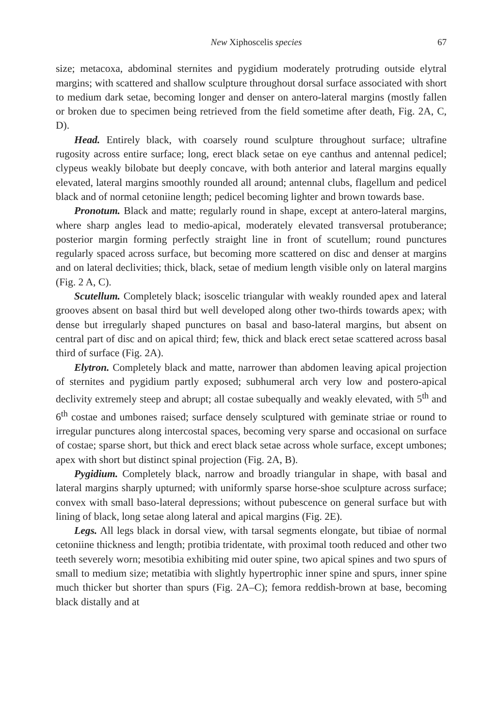New Xiphoscelis species 67
size; metacoxa, abdominal sternites and pygidium moderately protruding outside elytral margins; with scattered and shallow sculpture throughout dorsal surface associated with short to medium dark setae, becoming longer and denser on antero-lateral margins (mostly fallen or broken due to specimen being retrieved from the field sometime after death, Fig. 2A, C, D).
Head. Entirely black, with coarsely round sculpture throughout surface; ultrafine rugosity across entire surface; long, erect black setae on eye canthus and antennal pedicel; clypeus weakly bilobate but deeply concave, with both anterior and lateral margins equally elevated, lateral margins smoothly rounded all around; antennal clubs, flagellum and pedicel black and of normal cetoniine length; pedicel becoming lighter and brown towards base.
Pronotum. Black and matte; regularly round in shape, except at antero-lateral margins, where sharp angles lead to medio-apical, moderately elevated transversal protuberance; posterior margin forming perfectly straight line in front of scutellum; round punctures regularly spaced across surface, but becoming more scattered on disc and denser at margins and on lateral declivities; thick, black, setae of medium length visible only on lateral margins (Fig. 2 A, C).
Scutellum. Completely black; isoscelic triangular with weakly rounded apex and lateral grooves absent on basal third but well developed along other two-thirds towards apex; with dense but irregularly shaped punctures on basal and baso-lateral margins, but absent on central part of disc and on apical third; few, thick and black erect setae scattered across basal third of surface (Fig. 2A).
Elytron. Completely black and matte, narrower than abdomen leaving apical projection of sternites and pygidium partly exposed; subhumeral arch very low and postero-apical declivity extremely steep and abrupt; all costae subequally and weakly elevated, with 5<sup>th</sup> and 6<sup>th</sup> costae and umbones raised; surface densely sculptured with geminate striae or round to irregular punctures along intercostal spaces, becoming very sparse and occasional on surface of costae; sparse short, but thick and erect black setae across whole surface, except umbones; apex with short but distinct spinal projection (Fig. 2A, B).
Pygidium. Completely black, narrow and broadly triangular in shape, with basal and lateral margins sharply upturned; with uniformly sparse horse-shoe sculpture across surface; convex with small baso-lateral depressions; without pubescence on general surface but with lining of black, long setae along lateral and apical margins (Fig. 2E).
Legs. All legs black in dorsal view, with tarsal segments elongate, but tibiae of normal cetoniine thickness and length; protibia tridentate, with proximal tooth reduced and other two teeth severely worn; mesotibia exhibiting mid outer spine, two apical spines and two spurs of small to medium size; metatibia with slightly hypertrophic inner spine and spurs, inner spine much thicker but shorter than spurs (Fig. 2A–C); femora reddish-brown at base, becoming black distally and at